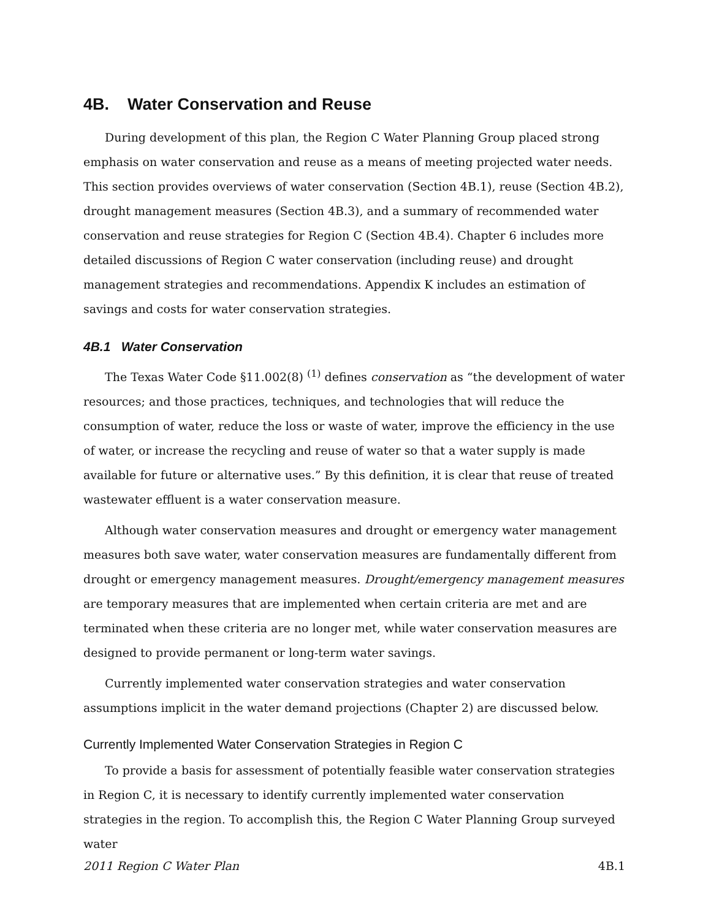4B. Water Conservation and Reuse
During development of this plan, the Region C Water Planning Group placed strong emphasis on water conservation and reuse as a means of meeting projected water needs. This section provides overviews of water conservation (Section 4B.1), reuse (Section 4B.2), drought management measures (Section 4B.3), and a summary of recommended water conservation and reuse strategies for Region C (Section 4B.4). Chapter 6 includes more detailed discussions of Region C water conservation (including reuse) and drought management strategies and recommendations. Appendix K includes an estimation of savings and costs for water conservation strategies.
4B.1 Water Conservation
The Texas Water Code §11.002(8) <sup>(1)</sup> defines conservation as “the development of water resources; and those practices, techniques, and technologies that will reduce the consumption of water, reduce the loss or waste of water, improve the efficiency in the use of water, or increase the recycling and reuse of water so that a water supply is made available for future or alternative uses.” By this definition, it is clear that reuse of treated wastewater effluent is a water conservation measure.
Although water conservation measures and drought or emergency water management measures both save water, water conservation measures are fundamentally different from drought or emergency management measures. Drought/emergency management measures are temporary measures that are implemented when certain criteria are met and are terminated when these criteria are no longer met, while water conservation measures are designed to provide permanent or long-term water savings.
Currently implemented water conservation strategies and water conservation assumptions implicit in the water demand projections (Chapter 2) are discussed below.
Currently Implemented Water Conservation Strategies in Region C
To provide a basis for assessment of potentially feasible water conservation strategies in Region C, it is necessary to identify currently implemented water conservation strategies in the region. To accomplish this, the Region C Water Planning Group surveyed water
2011 Region C Water Plan 4B.1